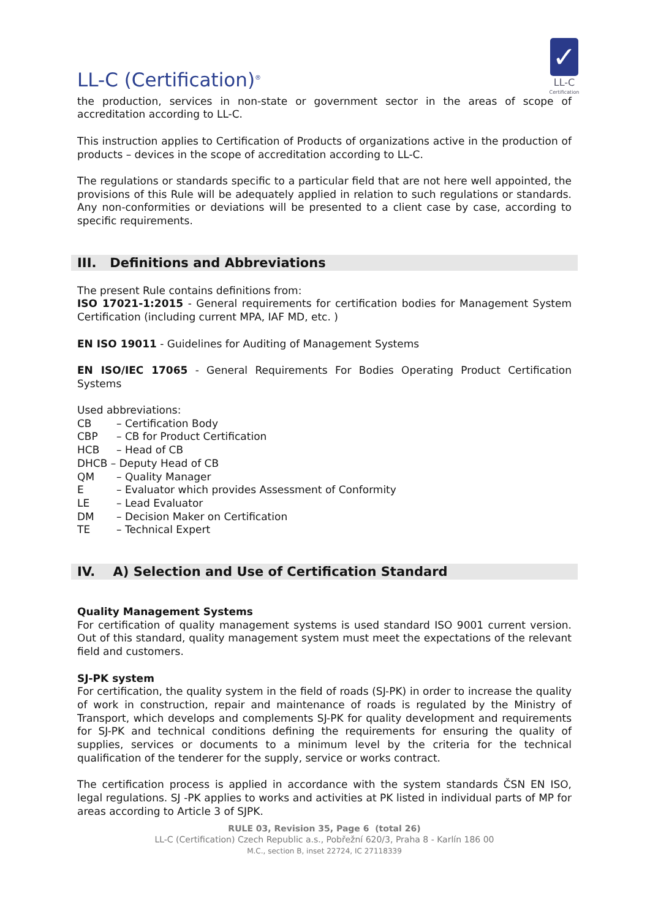LL-C (Certification)<sup>®</sup>
✓
LL-C
Certification
the production, services in non-state or government sector in the areas of scope of accreditation according to LL-C.
This instruction applies to Certification of Products of organizations active in the production of products – devices in the scope of accreditation according to LL-C.
The regulations or standards specific to a particular field that are not here well appointed, the provisions of this Rule will be adequately applied in relation to such regulations or standards. Any non-conformities or deviations will be presented to a client case by case, according to specific requirements.
III. Definitions and Abbreviations
The present Rule contains definitions from:
ISO 17021-1:2015 - General requirements for certification bodies for Management System Certification (including current MPA, IAF MD, etc. )
EN ISO 19011 - Guidelines for Auditing of Management Systems
EN ISO/IEC 17065 - General Requirements For Bodies Operating Product Certification Systems
Used abbreviations:
CB – Certification Body
CBP – CB for Product Certification
HCB – Head of CB
DHCB – Deputy Head of CB
QM – Quality Manager
E – Evaluator which provides Assessment of Conformity
LE – Lead Evaluator
DM – Decision Maker on Certification
TE – Technical Expert
IV. A) Selection and Use of Certification Standard
Quality Management Systems
For certification of quality management systems is used standard ISO 9001 current version. Out of this standard, quality management system must meet the expectations of the relevant field and customers.
SJ-PK system
For certification, the quality system in the field of roads (SJ-PK) in order to increase the quality of work in construction, repair and maintenance of roads is regulated by the Ministry of Transport, which develops and complements SJ-PK for quality development and requirements for SJ-PK and technical conditions defining the requirements for ensuring the quality of supplies, services or documents to a minimum level by the criteria for the technical qualification of the tenderer for the supply, service or works contract.
The certification process is applied in accordance with the system standards ČSN EN ISO, legal regulations. SJ -PK applies to works and activities at PK listed in individual parts of MP for areas according to Article 3 of SJPK.
RULE 03, Revision 35, Page 6 (total 26)
LL-C (Certification) Czech Republic a.s., Pobřežní 620/3, Praha 8 - Karlín 186 00
M.C., section B, inset 22724, IC 27118339